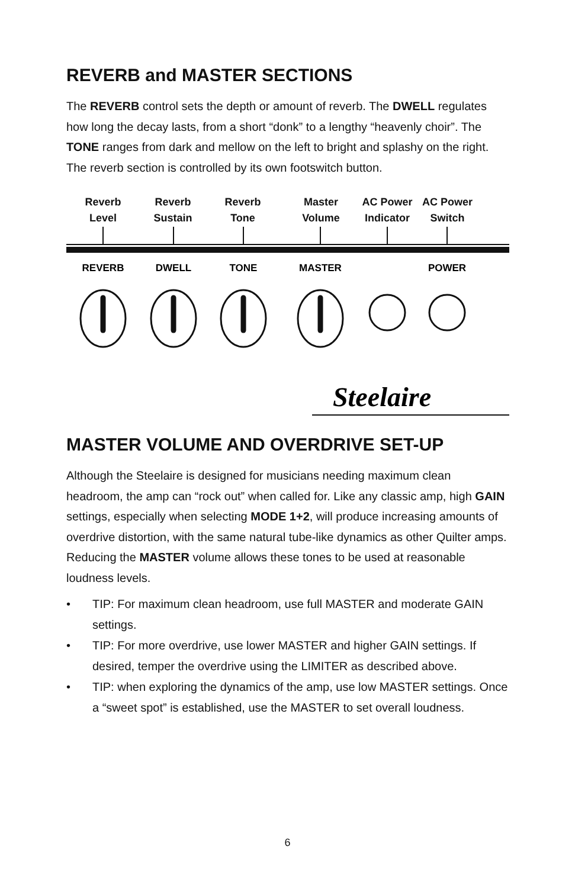REVERB and MASTER SECTIONS
The REVERB control sets the depth or amount of reverb. The DWELL regulates how long the decay lasts, from a short “donk” to a lengthy “heavenly choir”. The TONE ranges from dark and mellow on the left to bright and splashy on the right. The reverb section is controlled by its own footswitch button.
Reverb
Level
Reverb
Sustain
Reverb
Tone
Master
Volume
AC Power
Indicator
AC Power
Switch
REVERB
DWELL
TONE
MASTER
POWER
Steelaire
MASTER VOLUME AND OVERDRIVE SET-UP
Although the Steelaire is designed for musicians needing maximum clean headroom, the amp can “rock out” when called for. Like any classic amp, high GAIN settings, especially when selecting MODE 1+2, will produce increasing amounts of overdrive distortion, with the same natural tube-like dynamics as other Quilter amps. Reducing the MASTER volume allows these tones to be used at reasonable loudness levels.
• TIP: For maximum clean headroom, use full MASTER and moderate GAIN settings.
• TIP: For more overdrive, use lower MASTER and higher GAIN settings. If desired, temper the overdrive using the LIMITER as described above.
• TIP: when exploring the dynamics of the amp, use low MASTER settings. Once a “sweet spot” is established, use the MASTER to set overall loudness.
6